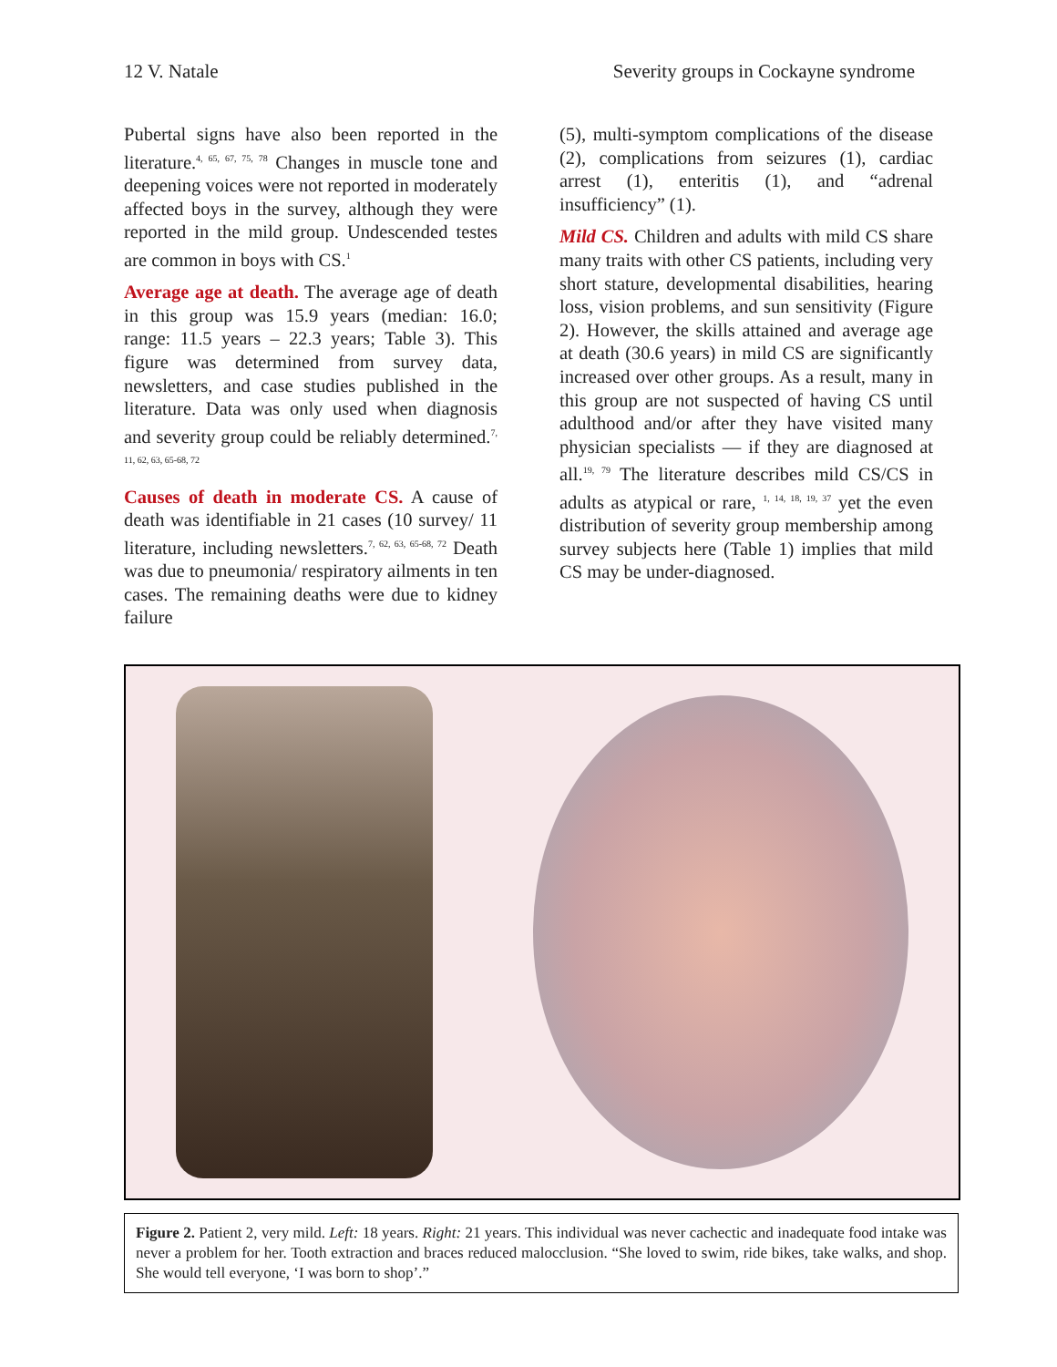12 V. Natale Severity groups in Cockayne syndrome
Pubertal signs have also been reported in the literature.<sup>4, 65, 67, 75, 78</sup> Changes in muscle tone and deepening voices were not reported in moderately affected boys in the survey, although they were reported in the mild group. Undescended testes are common in boys with CS.<sup>1</sup>
Average age at death. The average age of death in this group was 15.9 years (median: 16.0; range: 11.5 years – 22.3 years; Table 3). This figure was determined from survey data, newsletters, and case studies published in the literature. Data was only used when diagnosis and severity group could be reliably determined.<sup>7, 11, 62, 63, 65-68, 72</sup>
Causes of death in moderate CS. A cause of death was identifiable in 21 cases (10 survey/ 11 literature, including newsletters.<sup>7, 62, 63, 65-68, 72</sup> Death was due to pneumonia/ respiratory ailments in ten cases. The remaining deaths were due to kidney failure
(5), multi-symptom complications of the disease (2), complications from seizures (1), cardiac arrest (1), enteritis (1), and “adrenal insufficiency” (1).
Mild CS. Children and adults with mild CS share many traits with other CS patients, including very short stature, developmental disabilities, hearing loss, vision problems, and sun sensitivity (Figure 2). However, the skills attained and average age at death (30.6 years) in mild CS are significantly increased over other groups. As a result, many in this group are not suspected of having CS until adulthood and/or after they have visited many physician specialists — if they are diagnosed at all.<sup>19, 79</sup> The literature describes mild CS/CS in adults as atypical or rare, <sup>1, 14, 18, 19, 37</sup> yet the even distribution of severity group membership among survey subjects here (Table 1) implies that mild CS may be under-diagnosed.
Figure 2. Patient 2, very mild. Left: 18 years. Right: 21 years. This individual was never cachectic and inadequate food intake was never a problem for her. Tooth extraction and braces reduced malocclusion. “She loved to swim, ride bikes, take walks, and shop. She would tell everyone, ‘I was born to shop’.”